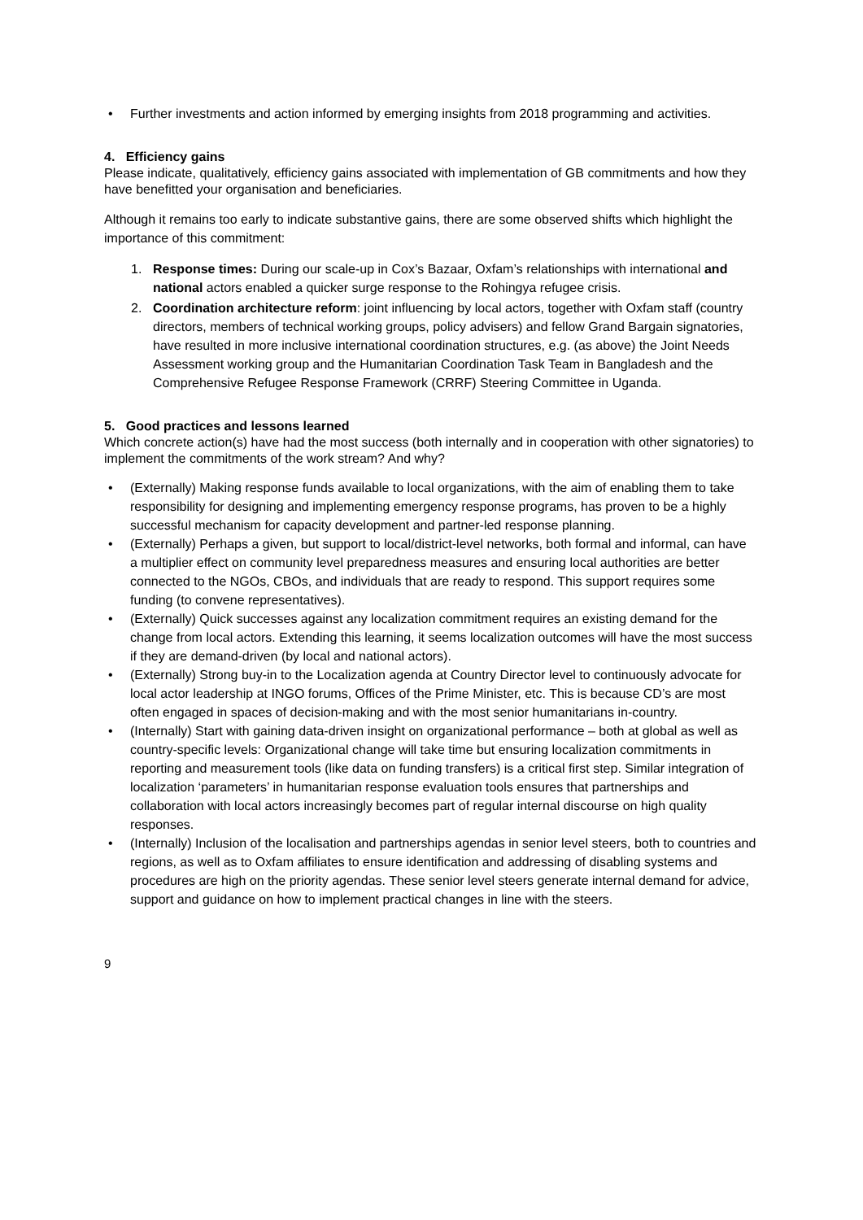• Further investments and action informed by emerging insights from 2018 programming and activities.
4. Efficiency gains
Please indicate, qualitatively, efficiency gains associated with implementation of GB commitments and how they have benefitted your organisation and beneficiaries.
Although it remains too early to indicate substantive gains, there are some observed shifts which highlight the importance of this commitment:
1. Response times: During our scale-up in Cox’s Bazaar, Oxfam’s relationships with international and national actors enabled a quicker surge response to the Rohingya refugee crisis.
2. Coordination architecture reform: joint influencing by local actors, together with Oxfam staff (country directors, members of technical working groups, policy advisers) and fellow Grand Bargain signatories, have resulted in more inclusive international coordination structures, e.g. (as above) the Joint Needs Assessment working group and the Humanitarian Coordination Task Team in Bangladesh and the Comprehensive Refugee Response Framework (CRRF) Steering Committee in Uganda.
5. Good practices and lessons learned
Which concrete action(s) have had the most success (both internally and in cooperation with other signatories) to implement the commitments of the work stream? And why?
• (Externally) Making response funds available to local organizations, with the aim of enabling them to take responsibility for designing and implementing emergency response programs, has proven to be a highly successful mechanism for capacity development and partner-led response planning.
• (Externally) Perhaps a given, but support to local/district-level networks, both formal and informal, can have a multiplier effect on community level preparedness measures and ensuring local authorities are better connected to the NGOs, CBOs, and individuals that are ready to respond. This support requires some funding (to convene representatives).
• (Externally) Quick successes against any localization commitment requires an existing demand for the change from local actors. Extending this learning, it seems localization outcomes will have the most success if they are demand-driven (by local and national actors).
• (Externally) Strong buy-in to the Localization agenda at Country Director level to continuously advocate for local actor leadership at INGO forums, Offices of the Prime Minister, etc. This is because CD’s are most often engaged in spaces of decision-making and with the most senior humanitarians in-country.
• (Internally) Start with gaining data-driven insight on organizational performance – both at global as well as country-specific levels: Organizational change will take time but ensuring localization commitments in reporting and measurement tools (like data on funding transfers) is a critical first step. Similar integration of localization ‘parameters’ in humanitarian response evaluation tools ensures that partnerships and collaboration with local actors increasingly becomes part of regular internal discourse on high quality responses.
• (Internally) Inclusion of the localisation and partnerships agendas in senior level steers, both to countries and regions, as well as to Oxfam affiliates to ensure identification and addressing of disabling systems and procedures are high on the priority agendas. These senior level steers generate internal demand for advice, support and guidance on how to implement practical changes in line with the steers.
9